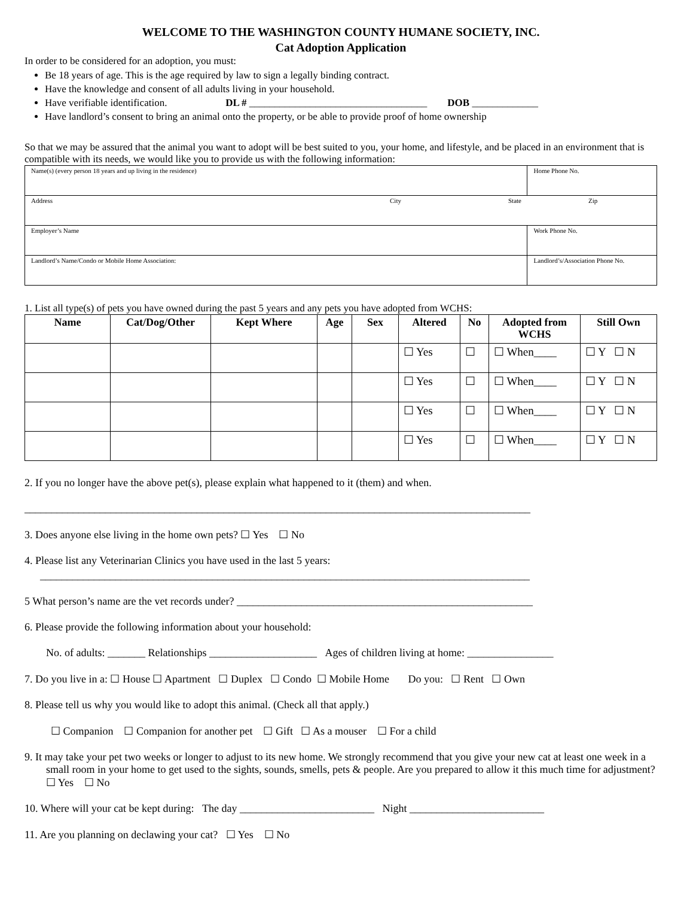WELCOME TO THE WASHINGTON COUNTY HUMANE SOCIETY, INC.
Cat Adoption Application
In order to be considered for an adoption, you must:
Be 18 years of age. This is the age required by law to sign a legally binding contract.
Have the knowledge and consent of all adults living in your household.
Have verifiable identification. DL # ___________________________________ DOB _____________
Have landlord’s consent to bring an animal onto the property, or be able to provide proof of home ownership
So that we may be assured that the animal you want to adopt will be best suited to you, your home, and lifestyle, and be placed in an environment that is compatible with its needs, we would like you to provide us with the following information:
| Name(s) (every person 18 years and up living in the residence) | | Home Phone No. |
| Address City State Zip | | |
| Employer’s Name | Work Phone No. | |
| Landlord’s Name/Condo or Mobile Home Association: | Landlord’s/Association Phone No. | |
1. List all type(s) of pets you have owned during the past 5 years and any pets you have adopted from WCHS:
| Name | Cat/Dog/Other | Kept Where | Age | Sex | Altered | No | Adopted from WCHS | Still Own |
| --- | --- | --- | --- | --- | --- | --- | --- | --- |
| | | | | | ☐ Yes | ☐ | ☐ When____ | ☐ Y ☐ N |
| | | | | | ☐ Yes | ☐ | ☐ When____ | ☐ Y ☐ N |
| | | | | | ☐ Yes | ☐ | ☐ When____ | ☐ Y ☐ N |
| | | | | | ☐ Yes | ☐ | ☐ When____ | ☐ Y ☐ N |
2. If you no longer have the above pet(s), please explain what happened to it (them) and when.
______________________________________________________________________________________________
3. Does anyone else living in the home own pets? ☐ Yes ☐ No
4. Please list any Veterinarian Clinics you have used in the last 5 years:
___________________________________________________________________________________________
5 What person’s name are the vet records under? _______________________________________________________
6. Please provide the following information about your household:
No. of adults: _______ Relationships ____________________ Ages of children living at home: ________________
7. Do you live in a: ☐ House ☐ Apartment ☐ Duplex ☐ Condo ☐ Mobile Home Do you: ☐ Rent ☐ Own
8. Please tell us why you would like to adopt this animal. (Check all that apply.)
☐ Companion ☐ Companion for another pet ☐ Gift ☐ As a mouser ☐ For a child
9. It may take your pet two weeks or longer to adjust to its new home. We strongly recommend that you give your new cat at least one week in a small room in your home to get used to the sights, sounds, smells, pets & people. Are you prepared to allow it this much time for adjustment? ☐ Yes ☐ No
10. Where will your cat be kept during: The day _________________________ Night _________________________
11. Are you planning on declawing your cat? ☐ Yes ☐ No